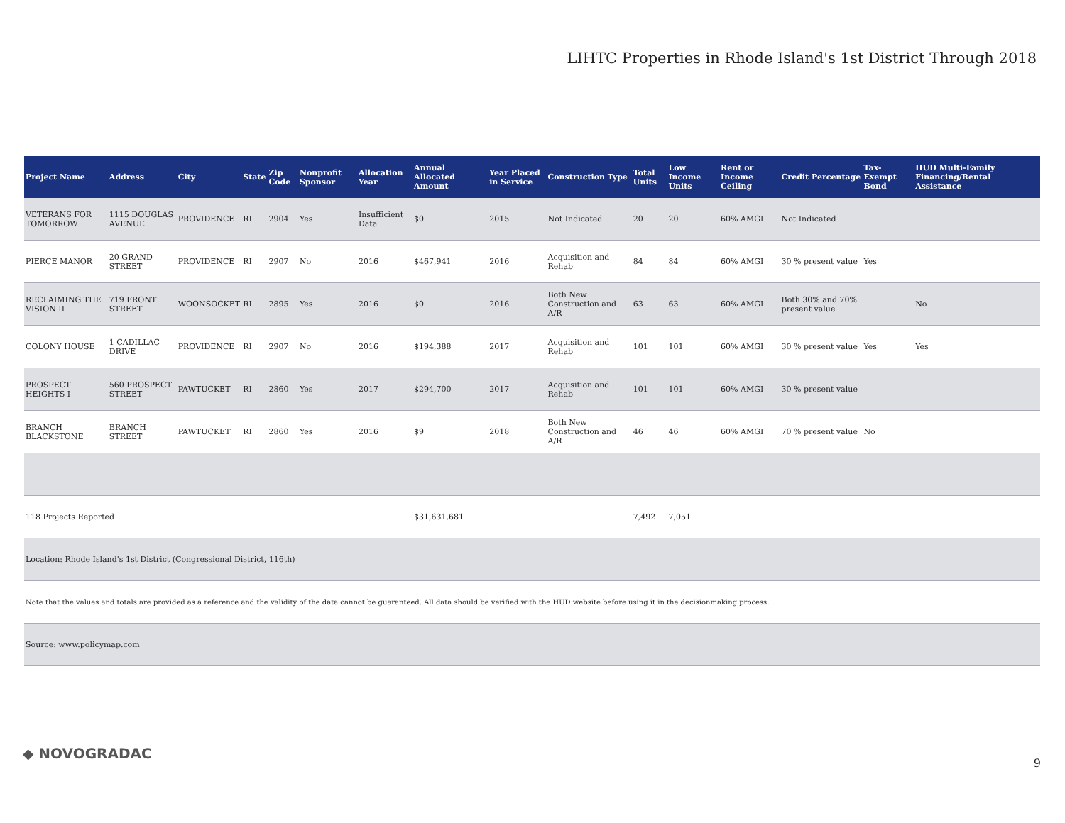LIHTC Properties in Rhode Island's 1st District Through 2018
| Project Name | Address | City | State | Zip Code | Nonprofit Sponsor | Allocation Year | Annual Allocated Amount | Year Placed in Service | Construction Type | Total Units | Low Income Units | Rent or Income Ceiling | Credit Percentage | Tax-Exempt Bond | HUD Multi-Family Financing/Rental Assistance |
| --- | --- | --- | --- | --- | --- | --- | --- | --- | --- | --- | --- | --- | --- | --- | --- |
| VETERANS FOR TOMORROW | 1115 DOUGLAS AVENUE | PROVIDENCE | RI | 2904 | Yes | Insufficient Data | $0 | 2015 | Not Indicated | 20 | 20 | 60% AMGI | Not Indicated | | |
| PIERCE MANOR | 20 GRAND STREET | PROVIDENCE | RI | 2907 | No | 2016 | $467,941 | 2016 | Acquisition and Rehab | 84 | 84 | 60% AMGI | 30 % present value | Yes | |
| RECLAIMING THE VISION II | 719 FRONT STREET | WOONSOCKET | RI | 2895 | Yes | 2016 | $0 | 2016 | Both New Construction and A/R | 63 | 63 | 60% AMGI | Both 30% and 70% present value | | No |
| COLONY HOUSE | 1 CADILLAC DRIVE | PROVIDENCE | RI | 2907 | No | 2016 | $194,388 | 2017 | Acquisition and Rehab | 101 | 101 | 60% AMGI | 30 % present value | Yes | Yes |
| PROSPECT HEIGHTS I | 560 PROSPECT STREET | PAWTUCKET | RI | 2860 | Yes | 2017 | $294,700 | 2017 | Acquisition and Rehab | 101 | 101 | 60% AMGI | 30 % present value | | |
| BRANCH BLACKSTONE | BRANCH STREET | PAWTUCKET | RI | 2860 | Yes | 2016 | $9 | 2018 | Both New Construction and A/R | 46 | 46 | 60% AMGI | 70 % present value | No | |
| 118 Projects Reported | | | | | | | $31,631,681 | | | 7,492 | 7,051 | | | | |
| Location: Rhode Island's 1st District (Congressional District, 116th) | | | | | | | | | | | | | | | |
| Note that the values and totals are provided as a reference and the validity of the data cannot be guaranteed. All data should be verified with the HUD website before using it in the decisionmaking process. | | | | | | | | | | | | | | | |
| Source: www.policymap.com | | | | | | | | | | | | | | | |
◆ NOVOGRADAC
9